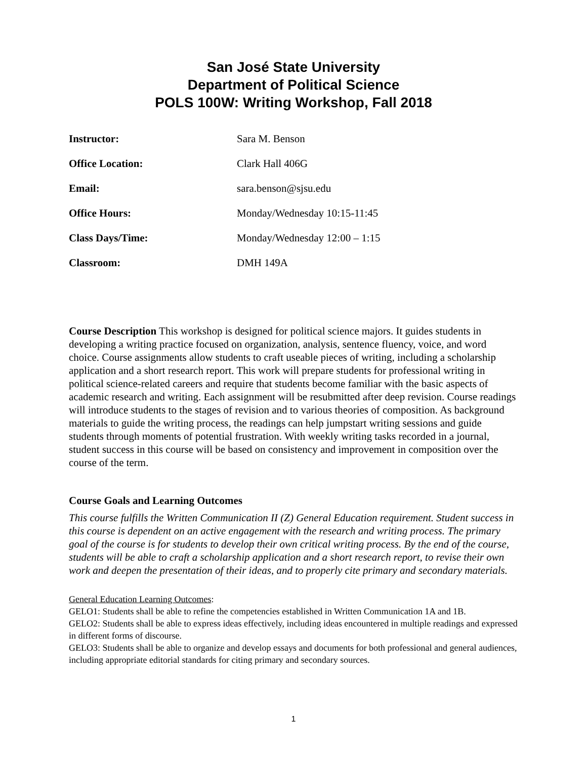San José State University
Department of Political Science
POLS 100W: Writing Workshop, Fall 2018
| Instructor: | Sara M. Benson |
| Office Location: | Clark Hall 406G |
| Email: | sara.benson@sjsu.edu |
| Office Hours: | Monday/Wednesday 10:15-11:45 |
| Class Days/Time: | Monday/Wednesday 12:00 – 1:15 |
| Classroom: | DMH 149A |
Course Description This workshop is designed for political science majors. It guides students in developing a writing practice focused on organization, analysis, sentence fluency, voice, and word choice. Course assignments allow students to craft useable pieces of writing, including a scholarship application and a short research report. This work will prepare students for professional writing in political science-related careers and require that students become familiar with the basic aspects of academic research and writing. Each assignment will be resubmitted after deep revision. Course readings will introduce students to the stages of revision and to various theories of composition. As background materials to guide the writing process, the readings can help jumpstart writing sessions and guide students through moments of potential frustration. With weekly writing tasks recorded in a journal, student success in this course will be based on consistency and improvement in composition over the course of the term.
Course Goals and Learning Outcomes
This course fulfills the Written Communication II (Z) General Education requirement. Student success in this course is dependent on an active engagement with the research and writing process. The primary goal of the course is for students to develop their own critical writing process. By the end of the course, students will be able to craft a scholarship application and a short research report, to revise their own work and deepen the presentation of their ideas, and to properly cite primary and secondary materials.
General Education Learning Outcomes:
GELO1: Students shall be able to refine the competencies established in Written Communication 1A and 1B.
GELO2: Students shall be able to express ideas effectively, including ideas encountered in multiple readings and expressed in different forms of discourse.
GELO3: Students shall be able to organize and develop essays and documents for both professional and general audiences, including appropriate editorial standards for citing primary and secondary sources.
1